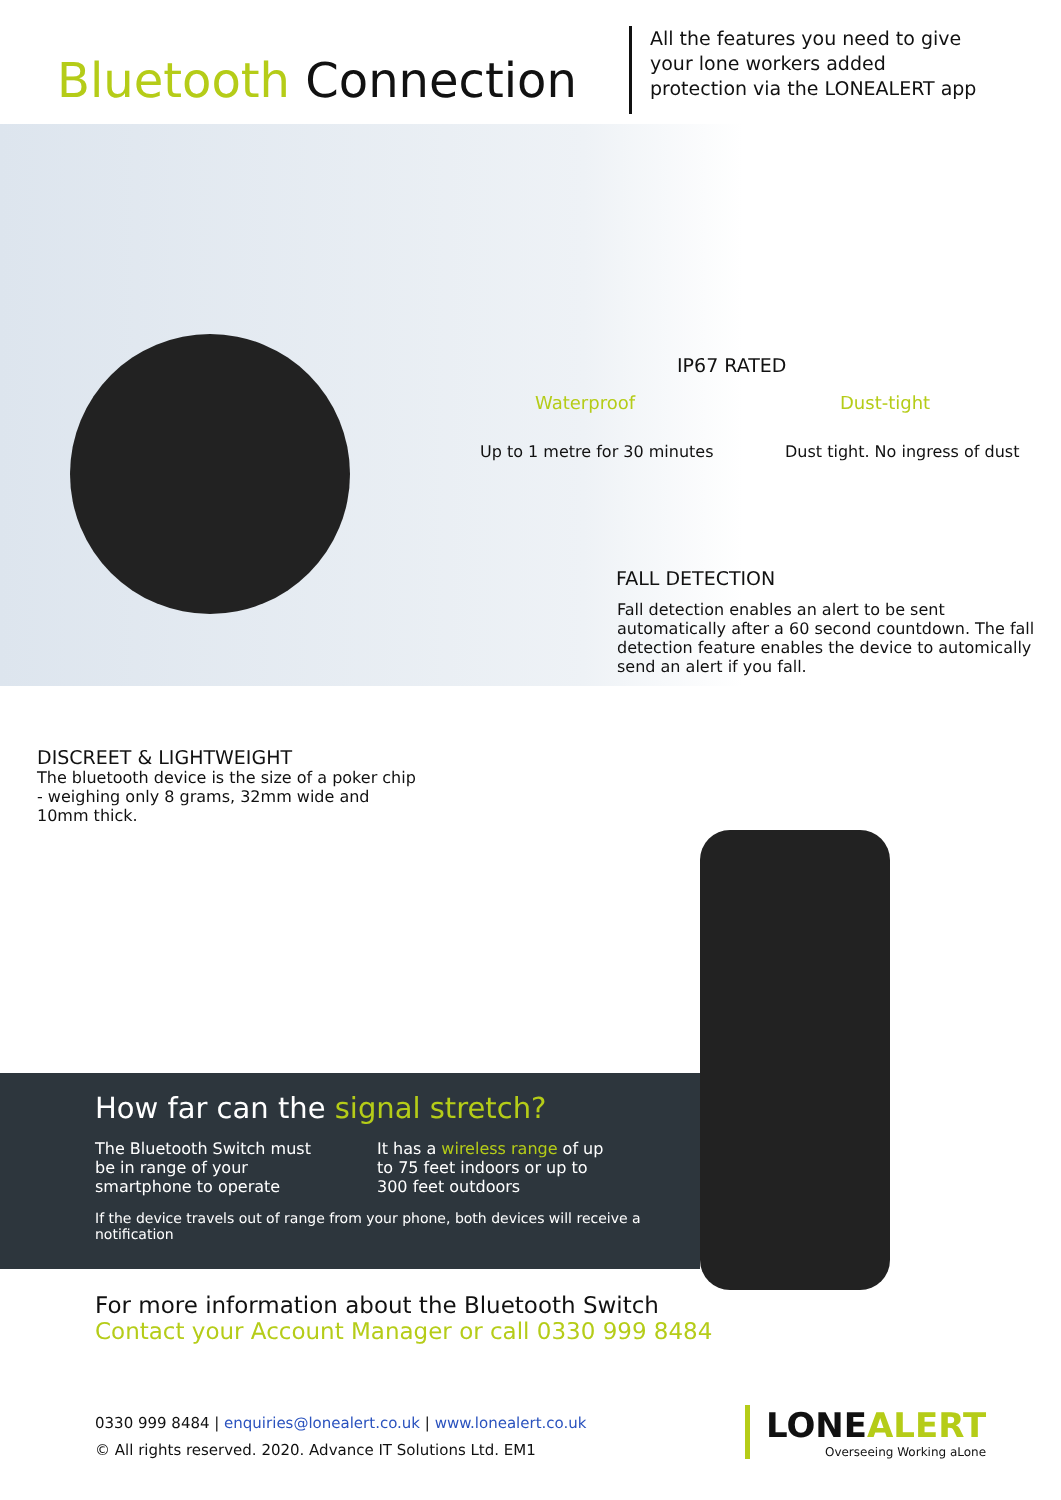Bluetooth Connection
All the features you need to give
your lone workers added
protection via the LONEALERT app
IP67 RATED
Waterproof Dust-tight
Up to 1 metre for 30 minutes Dust tight. No ingress of dust
FALL DETECTION
Fall detection enables an alert to be sent automatically after a 60 second countdown. The fall detection feature enables the device to automically send an alert if you fall.
DISCREET & LIGHTWEIGHT
The bluetooth device is the size of a poker chip - weighing only 8 grams, 32mm wide and 10mm thick.
How far can the signal stretch?
The Bluetooth Switch must be in range of your smartphone to operate
It has a wireless range of up to 75 feet indoors or up to 300 feet outdoors
If the device travels out of range from your phone, both devices will receive a notification
For more information about the Bluetooth Switch
Contact your Account Manager or call 0330 999 8484
0330 999 8484 | enquiries@lonealert.co.uk | www.lonealert.co.uk
© All rights reserved. 2020. Advance IT Solutions Ltd. EM1
LONEALERT
Overseeing Working aLone